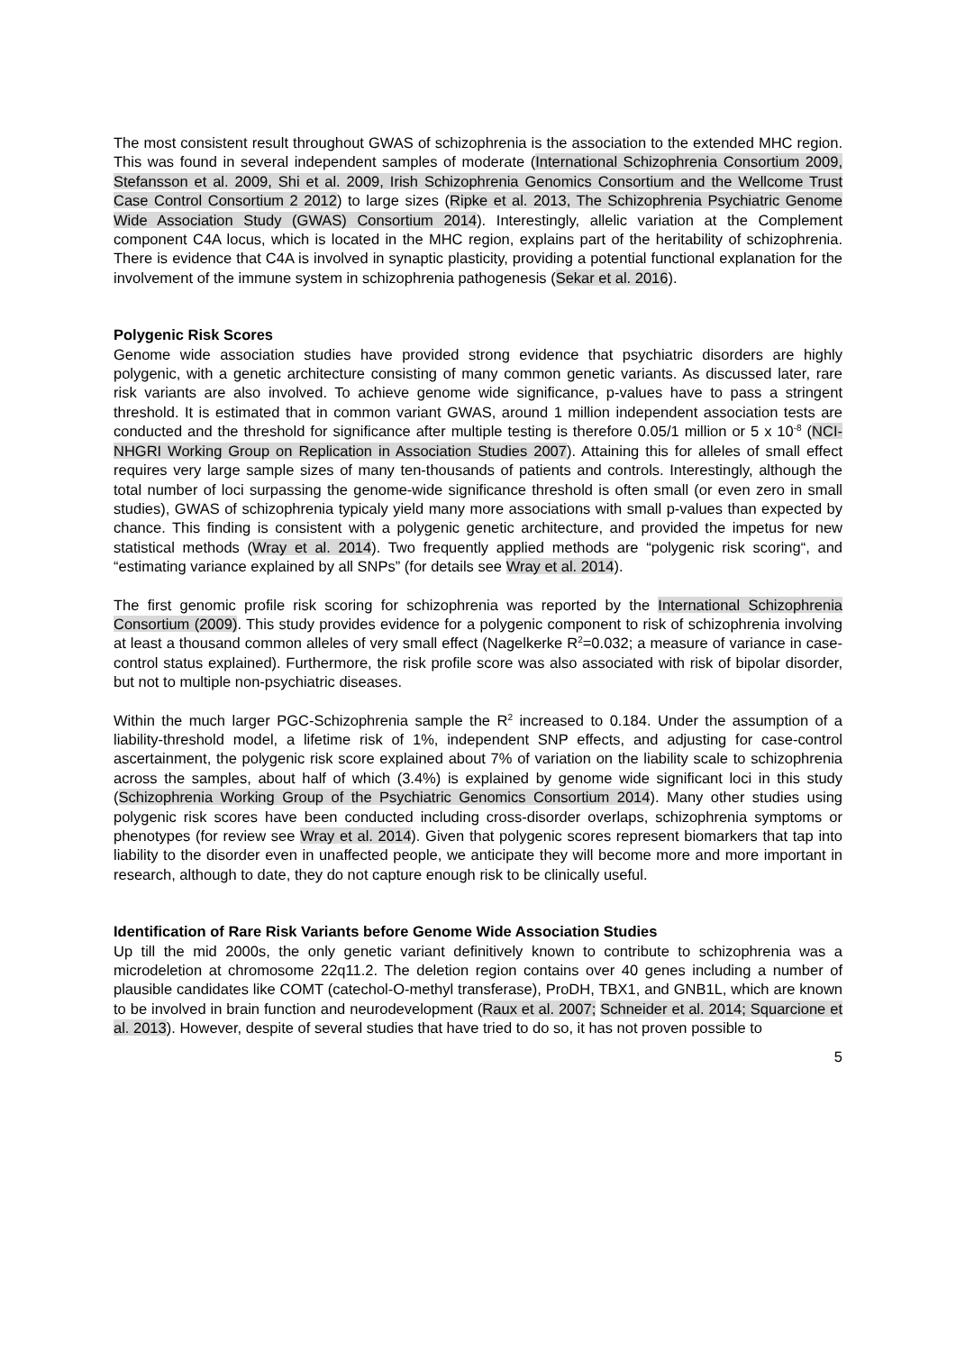The most consistent result throughout GWAS of schizophrenia is the association to the extended MHC region. This was found in several independent samples of moderate (International Schizophrenia Consortium 2009, Stefansson et al. 2009, Shi et al. 2009, Irish Schizophrenia Genomics Consortium and the Wellcome Trust Case Control Consortium 2 2012) to large sizes (Ripke et al. 2013, The Schizophrenia Psychiatric Genome Wide Association Study (GWAS) Consortium 2014). Interestingly, allelic variation at the Complement component C4A locus, which is located in the MHC region, explains part of the heritability of schizophrenia. There is evidence that C4A is involved in synaptic plasticity, providing a potential functional explanation for the involvement of the immune system in schizophrenia pathogenesis (Sekar et al. 2016).
Polygenic Risk Scores
Genome wide association studies have provided strong evidence that psychiatric disorders are highly polygenic, with a genetic architecture consisting of many common genetic variants. As discussed later, rare risk variants are also involved. To achieve genome wide significance, p-values have to pass a stringent threshold. It is estimated that in common variant GWAS, around 1 million independent association tests are conducted and the threshold for significance after multiple testing is therefore 0.05/1 million or 5 x 10<sup>-8</sup> (NCI-NHGRI Working Group on Replication in Association Studies 2007). Attaining this for alleles of small effect requires very large sample sizes of many ten-thousands of patients and controls. Interestingly, although the total number of loci surpassing the genome-wide significance threshold is often small (or even zero in small studies), GWAS of schizophrenia typicaly yield many more associations with small p-values than expected by chance. This finding is consistent with a polygenic genetic architecture, and provided the impetus for new statistical methods (Wray et al. 2014). Two frequently applied methods are “polygenic risk scoring“, and “estimating variance explained by all SNPs” (for details see Wray et al. 2014).
The first genomic profile risk scoring for schizophrenia was reported by the International Schizophrenia Consortium (2009). This study provides evidence for a polygenic component to risk of schizophrenia involving at least a thousand common alleles of very small effect (Nagelkerke R<sup>2</sup>=0.032; a measure of variance in case-control status explained). Furthermore, the risk profile score was also associated with risk of bipolar disorder, but not to multiple non-psychiatric diseases.
Within the much larger PGC-Schizophrenia sample the R<sup>2</sup> increased to 0.184. Under the assumption of a liability-threshold model, a lifetime risk of 1%, independent SNP effects, and adjusting for case-control ascertainment, the polygenic risk score explained about 7% of variation on the liability scale to schizophrenia across the samples, about half of which (3.4%) is explained by genome wide significant loci in this study (Schizophrenia Working Group of the Psychiatric Genomics Consortium 2014). Many other studies using polygenic risk scores have been conducted including cross-disorder overlaps, schizophrenia symptoms or phenotypes (for review see Wray et al. 2014). Given that polygenic scores represent biomarkers that tap into liability to the disorder even in unaffected people, we anticipate they will become more and more important in research, although to date, they do not capture enough risk to be clinically useful.
Identification of Rare Risk Variants before Genome Wide Association Studies
Up till the mid 2000s, the only genetic variant definitively known to contribute to schizophrenia was a microdeletion at chromosome 22q11.2. The deletion region contains over 40 genes including a number of plausible candidates like COMT (catechol-O-methyl transferase), ProDH, TBX1, and GNB1L, which are known to be involved in brain function and neurodevelopment (Raux et al. 2007; Schneider et al. 2014; Squarcione et al. 2013). However, despite of several studies that have tried to do so, it has not proven possible to
5